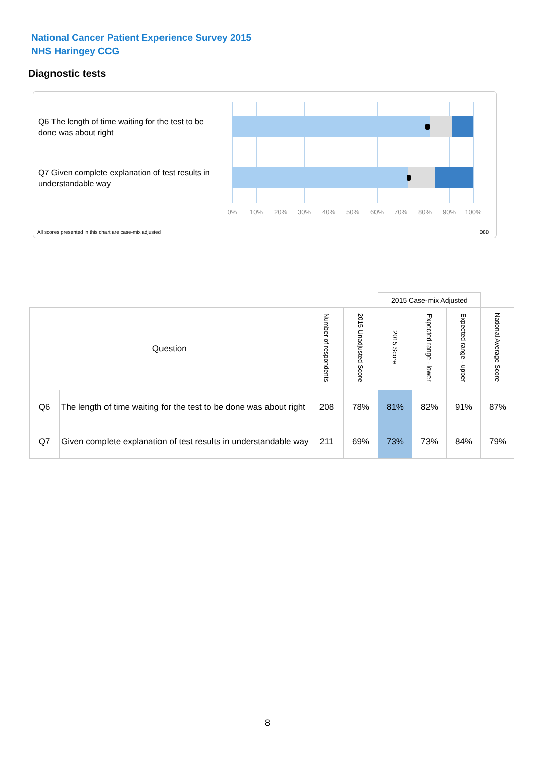National Cancer Patient Experience Survey 2015
NHS Haringey CCG
Diagnostic tests
Q6 The length of time waiting for the test to be done was about right
Q7 Given complete explanation of test results in understandable way
0% 10% 20% 30% 40% 50% 60% 70% 80% 90% 100%
All scores presented in this chart are case-mix adjusted
08D
| | | | | 2015 Case-mix Adjusted | | | |
| Question | | Number of respondents | 2015 Unadjusted Score | 2015 Score | Expected range - lower | Expected range - upper | National Average Score |
| Q6 | The length of time waiting for the test to be done was about right | 208 | 78% | 81% | 82% | 91% | 87% |
| Q7 | Given complete explanation of test results in understandable way | 211 | 69% | 73% | 73% | 84% | 79% |
8